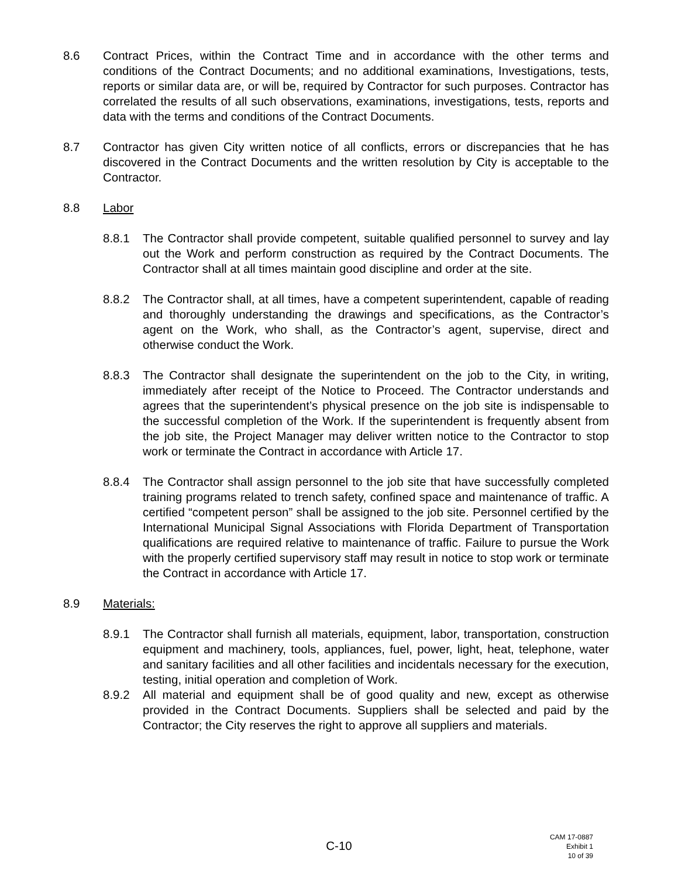8.6 Contract Prices, within the Contract Time and in accordance with the other terms and conditions of the Contract Documents; and no additional examinations, Investigations, tests, reports or similar data are, or will be, required by Contractor for such purposes. Contractor has correlated the results of all such observations, examinations, investigations, tests, reports and data with the terms and conditions of the Contract Documents.
8.7 Contractor has given City written notice of all conflicts, errors or discrepancies that he has discovered in the Contract Documents and the written resolution by City is acceptable to the Contractor.
8.8 Labor
8.8.1 The Contractor shall provide competent, suitable qualified personnel to survey and lay out the Work and perform construction as required by the Contract Documents. The Contractor shall at all times maintain good discipline and order at the site.
8.8.2 The Contractor shall, at all times, have a competent superintendent, capable of reading and thoroughly understanding the drawings and specifications, as the Contractor’s agent on the Work, who shall, as the Contractor’s agent, supervise, direct and otherwise conduct the Work.
8.8.3 The Contractor shall designate the superintendent on the job to the City, in writing, immediately after receipt of the Notice to Proceed. The Contractor understands and agrees that the superintendent’s physical presence on the job site is indispensable to the successful completion of the Work. If the superintendent is frequently absent from the job site, the Project Manager may deliver written notice to the Contractor to stop work or terminate the Contract in accordance with Article 17.
8.8.4 The Contractor shall assign personnel to the job site that have successfully completed training programs related to trench safety, confined space and maintenance of traffic. A certified “competent person” shall be assigned to the job site. Personnel certified by the International Municipal Signal Associations with Florida Department of Transportation qualifications are required relative to maintenance of traffic. Failure to pursue the Work with the properly certified supervisory staff may result in notice to stop work or terminate the Contract in accordance with Article 17.
8.9 Materials:
8.9.1 The Contractor shall furnish all materials, equipment, labor, transportation, construction equipment and machinery, tools, appliances, fuel, power, light, heat, telephone, water and sanitary facilities and all other facilities and incidentals necessary for the execution, testing, initial operation and completion of Work.
8.9.2 All material and equipment shall be of good quality and new, except as otherwise provided in the Contract Documents. Suppliers shall be selected and paid by the Contractor; the City reserves the right to approve all suppliers and materials.
C-10
CAM 17-0887
Exhibit 1
10 of 39